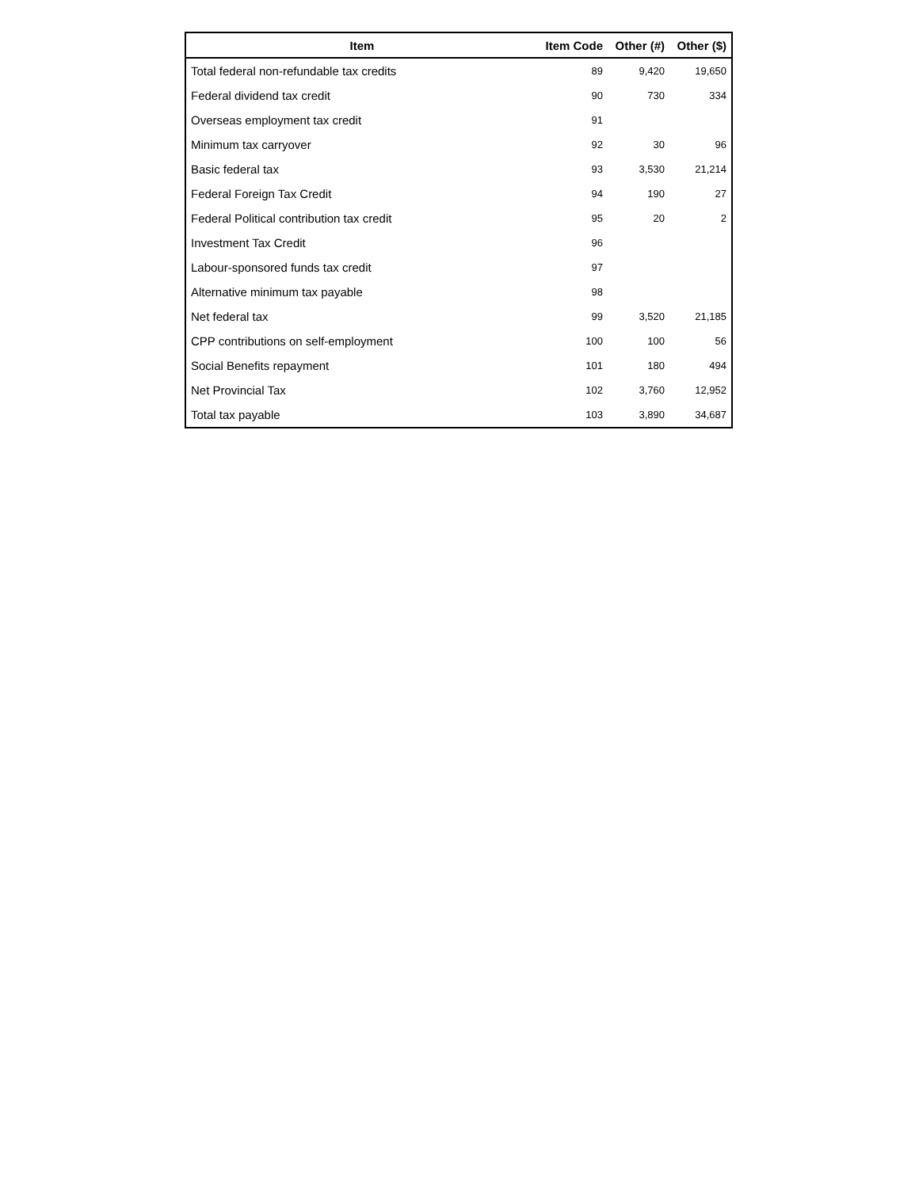| Item | Item Code | Other (#) | Other ($) |
| --- | --- | --- | --- |
| Total federal non-refundable tax credits | 89 | 9,420 | 19,650 |
| Federal dividend tax credit | 90 | 730 | 334 |
| Overseas employment tax credit | 91 | | |
| Minimum tax carryover | 92 | 30 | 96 |
| Basic federal tax | 93 | 3,530 | 21,214 |
| Federal Foreign Tax Credit | 94 | 190 | 27 |
| Federal Political contribution tax credit | 95 | 20 | 2 |
| Investment Tax Credit | 96 | | |
| Labour-sponsored funds tax credit | 97 | | |
| Alternative minimum tax payable | 98 | | |
| Net federal tax | 99 | 3,520 | 21,185 |
| CPP contributions on self-employment | 100 | 100 | 56 |
| Social Benefits repayment | 101 | 180 | 494 |
| Net Provincial Tax | 102 | 3,760 | 12,952 |
| Total tax payable | 103 | 3,890 | 34,687 |